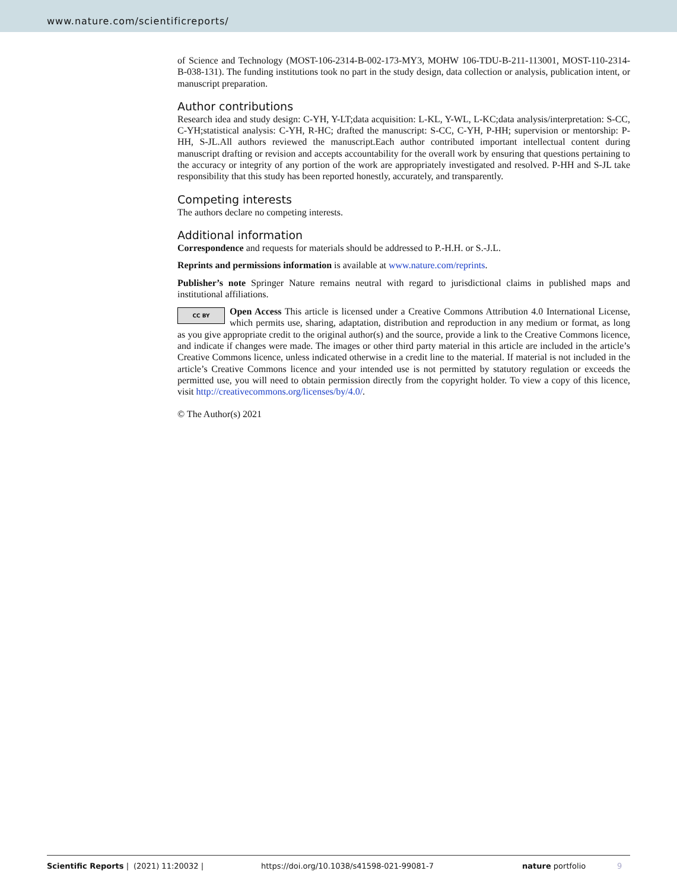www.nature.com/scientificreports/
of Science and Technology (MOST-106-2314-B-002-173-MY3, MOHW 106-TDU-B-211-113001, MOST-110-2314-B-038-131). The funding institutions took no part in the study design, data collection or analysis, publication intent, or manuscript preparation.
Author contributions
Research idea and study design: C-YH, Y-LT;data acquisition: L-KL, Y-WL, L-KC;data analysis/interpretation: S-CC, C-YH;statistical analysis: C-YH, R-HC; drafted the manuscript: S-CC, C-YH, P-HH; supervision or mentorship: P-HH, S-JL.All authors reviewed the manuscript.Each author contributed important intellectual content during manuscript drafting or revision and accepts accountability for the overall work by ensuring that questions pertaining to the accuracy or integrity of any portion of the work are appropriately investigated and resolved. P-HH and S-JL take responsibility that this study has been reported honestly, accurately, and transparently.
Competing interests
The authors declare no competing interests.
Additional information
Correspondence and requests for materials should be addressed to P.-H.H. or S.-J.L.
Reprints and permissions information is available at www.nature.com/reprints.
Publisher’s note Springer Nature remains neutral with regard to jurisdictional claims in published maps and institutional affiliations.
CC BY Open Access This article is licensed under a Creative Commons Attribution 4.0 International License, which permits use, sharing, adaptation, distribution and reproduction in any medium or format, as long as you give appropriate credit to the original author(s) and the source, provide a link to the Creative Commons licence, and indicate if changes were made. The images or other third party material in this article are included in the article’s Creative Commons licence, unless indicated otherwise in a credit line to the material. If material is not included in the article’s Creative Commons licence and your intended use is not permitted by statutory regulation or exceeds the permitted use, you will need to obtain permission directly from the copyright holder. To view a copy of this licence, visit http://creativecommons.org/licenses/by/4.0/.
© The Author(s) 2021
Scientific Reports | (2021) 11:20032 | https://doi.org/10.1038/s41598-021-99081-7 nature portfolio 9